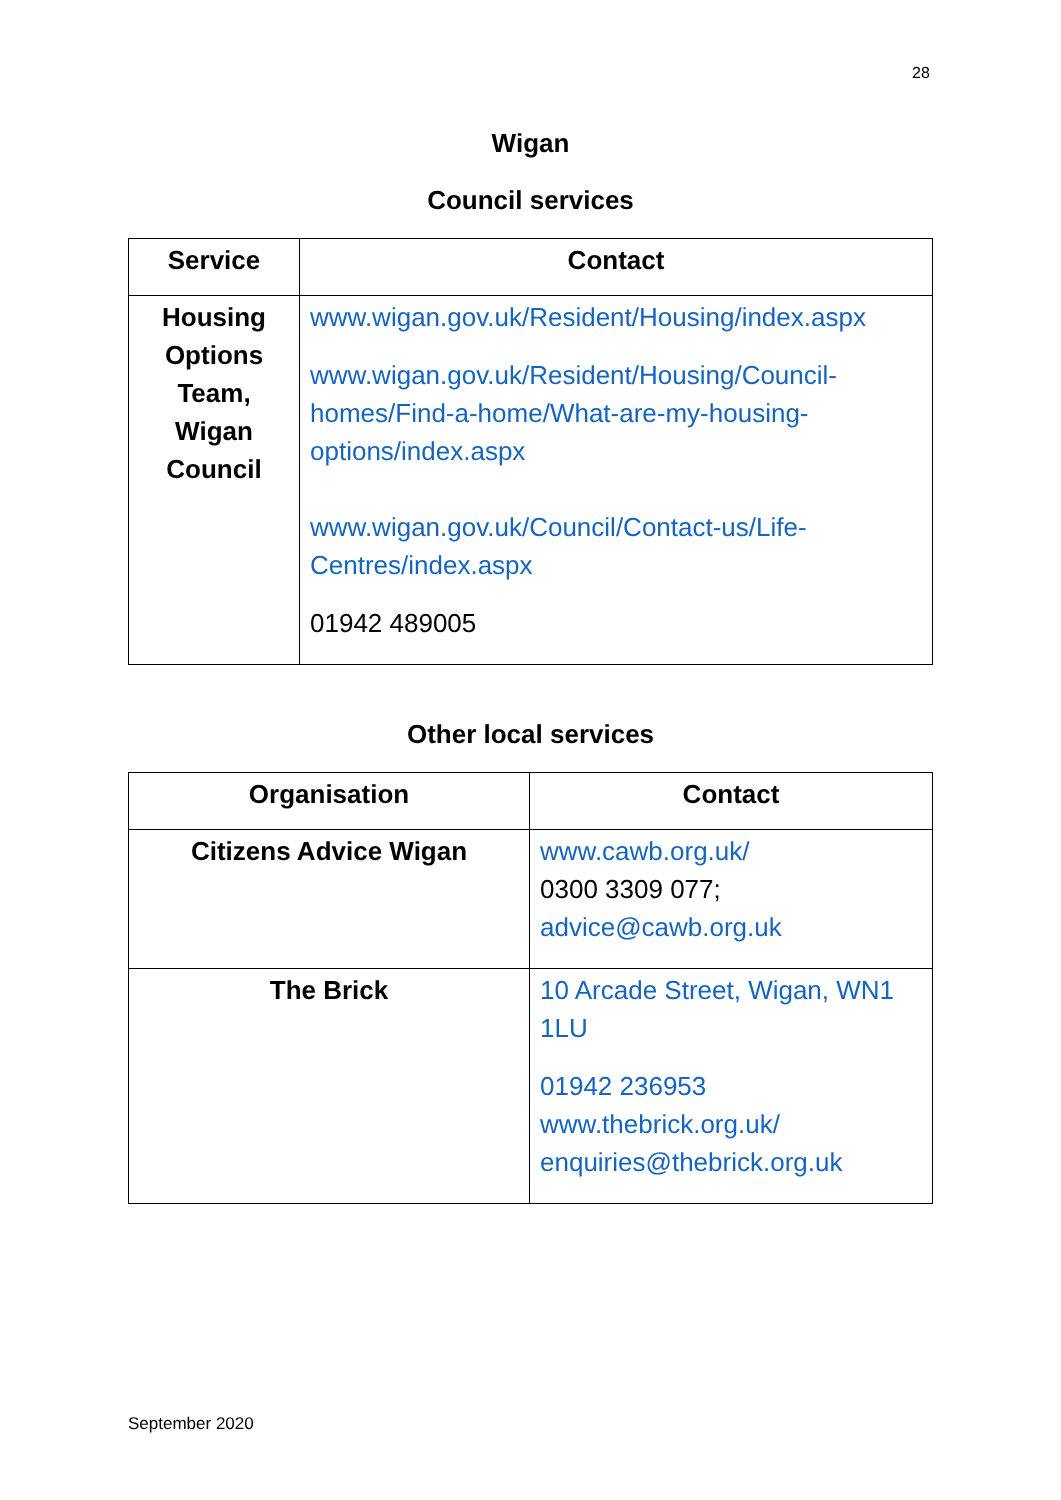28
Wigan
Council services
| Service | Contact |
| --- | --- |
| Housing Options Team, Wigan Council | www.wigan.gov.uk/Resident/Housing/index.aspx www.wigan.gov.uk/Resident/Housing/Council-homes/Find-a-home/What-are-my-housing-options/index.aspx www.wigan.gov.uk/Council/Contact-us/Life-Centres/index.aspx 01942 489005 |
Other local services
| Organisation | Contact |
| --- | --- |
| Citizens Advice Wigan | www.cawb.org.uk/ 0300 3309 077; advice@cawb.org.uk |
| The Brick | 10 Arcade Street, Wigan, WN1 1LU 01942 236953 www.thebrick.org.uk/ enquiries@thebrick.org.uk |
September 2020